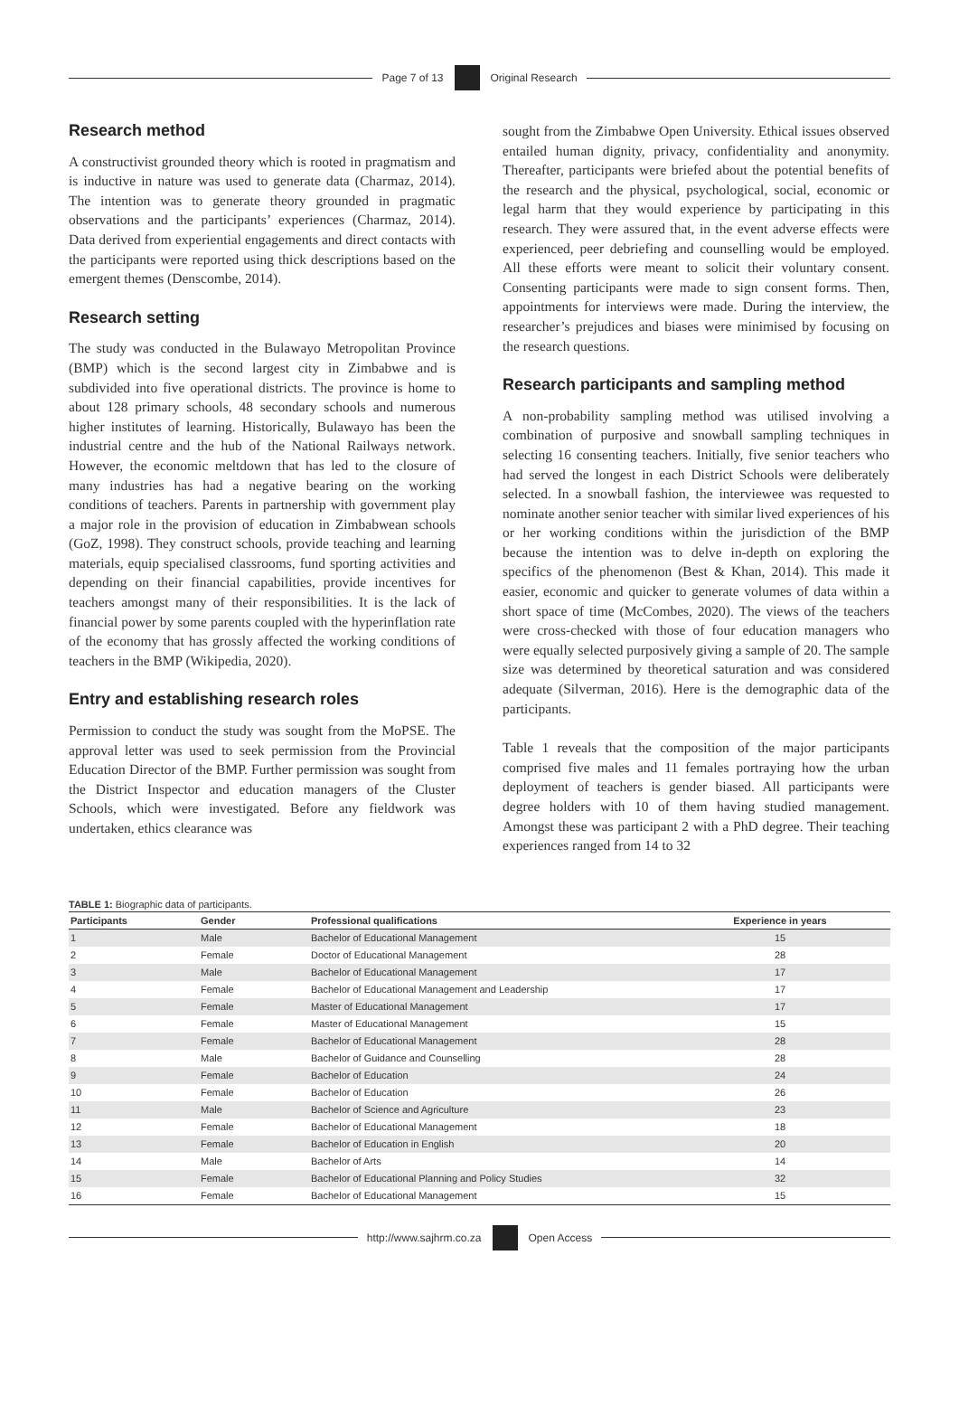Page 7 of 13 Original Research
Research method
A constructivist grounded theory which is rooted in pragmatism and is inductive in nature was used to generate data (Charmaz, 2014). The intention was to generate theory grounded in pragmatic observations and the participants’ experiences (Charmaz, 2014). Data derived from experiential engagements and direct contacts with the participants were reported using thick descriptions based on the emergent themes (Denscombe, 2014).
Research setting
The study was conducted in the Bulawayo Metropolitan Province (BMP) which is the second largest city in Zimbabwe and is subdivided into five operational districts. The province is home to about 128 primary schools, 48 secondary schools and numerous higher institutes of learning. Historically, Bulawayo has been the industrial centre and the hub of the National Railways network. However, the economic meltdown that has led to the closure of many industries has had a negative bearing on the working conditions of teachers. Parents in partnership with government play a major role in the provision of education in Zimbabwean schools (GoZ, 1998). They construct schools, provide teaching and learning materials, equip specialised classrooms, fund sporting activities and depending on their financial capabilities, provide incentives for teachers amongst many of their responsibilities. It is the lack of financial power by some parents coupled with the hyperinflation rate of the economy that has grossly affected the working conditions of teachers in the BMP (Wikipedia, 2020).
Entry and establishing research roles
Permission to conduct the study was sought from the MoPSE. The approval letter was used to seek permission from the Provincial Education Director of the BMP. Further permission was sought from the District Inspector and education managers of the Cluster Schools, which were investigated. Before any fieldwork was undertaken, ethics clearance was
sought from the Zimbabwe Open University. Ethical issues observed entailed human dignity, privacy, confidentiality and anonymity. Thereafter, participants were briefed about the potential benefits of the research and the physical, psychological, social, economic or legal harm that they would experience by participating in this research. They were assured that, in the event adverse effects were experienced, peer debriefing and counselling would be employed. All these efforts were meant to solicit their voluntary consent. Consenting participants were made to sign consent forms. Then, appointments for interviews were made. During the interview, the researcher’s prejudices and biases were minimised by focusing on the research questions.
Research participants and sampling method
A non-probability sampling method was utilised involving a combination of purposive and snowball sampling techniques in selecting 16 consenting teachers. Initially, five senior teachers who had served the longest in each District Schools were deliberately selected. In a snowball fashion, the interviewee was requested to nominate another senior teacher with similar lived experiences of his or her working conditions within the jurisdiction of the BMP because the intention was to delve in-depth on exploring the specifics of the phenomenon (Best & Khan, 2014). This made it easier, economic and quicker to generate volumes of data within a short space of time (McCombes, 2020). The views of the teachers were cross-checked with those of four education managers who were equally selected purposively giving a sample of 20. The sample size was determined by theoretical saturation and was considered adequate (Silverman, 2016). Here is the demographic data of the participants.
Table 1 reveals that the composition of the major participants comprised five males and 11 females portraying how the urban deployment of teachers is gender biased. All participants were degree holders with 10 of them having studied management. Amongst these was participant 2 with a PhD degree. Their teaching experiences ranged from 14 to 32
TABLE 1: Biographic data of participants.
| Participants | Gender | Professional qualifications | Experience in years |
| --- | --- | --- | --- |
| 1 | Male | Bachelor of Educational Management | 15 |
| 2 | Female | Doctor of Educational Management | 28 |
| 3 | Male | Bachelor of Educational Management | 17 |
| 4 | Female | Bachelor of Educational Management and Leadership | 17 |
| 5 | Female | Master of Educational Management | 17 |
| 6 | Female | Master of Educational Management | 15 |
| 7 | Female | Bachelor of Educational Management | 28 |
| 8 | Male | Bachelor of Guidance and Counselling | 28 |
| 9 | Female | Bachelor of Education | 24 |
| 10 | Female | Bachelor of Education | 26 |
| 11 | Male | Bachelor of Science and Agriculture | 23 |
| 12 | Female | Bachelor of Educational Management | 18 |
| 13 | Female | Bachelor of Education in English | 20 |
| 14 | Male | Bachelor of Arts | 14 |
| 15 | Female | Bachelor of Educational Planning and Policy Studies | 32 |
| 16 | Female | Bachelor of Educational Management | 15 |
http://www.sajhrm.co.za Open Access